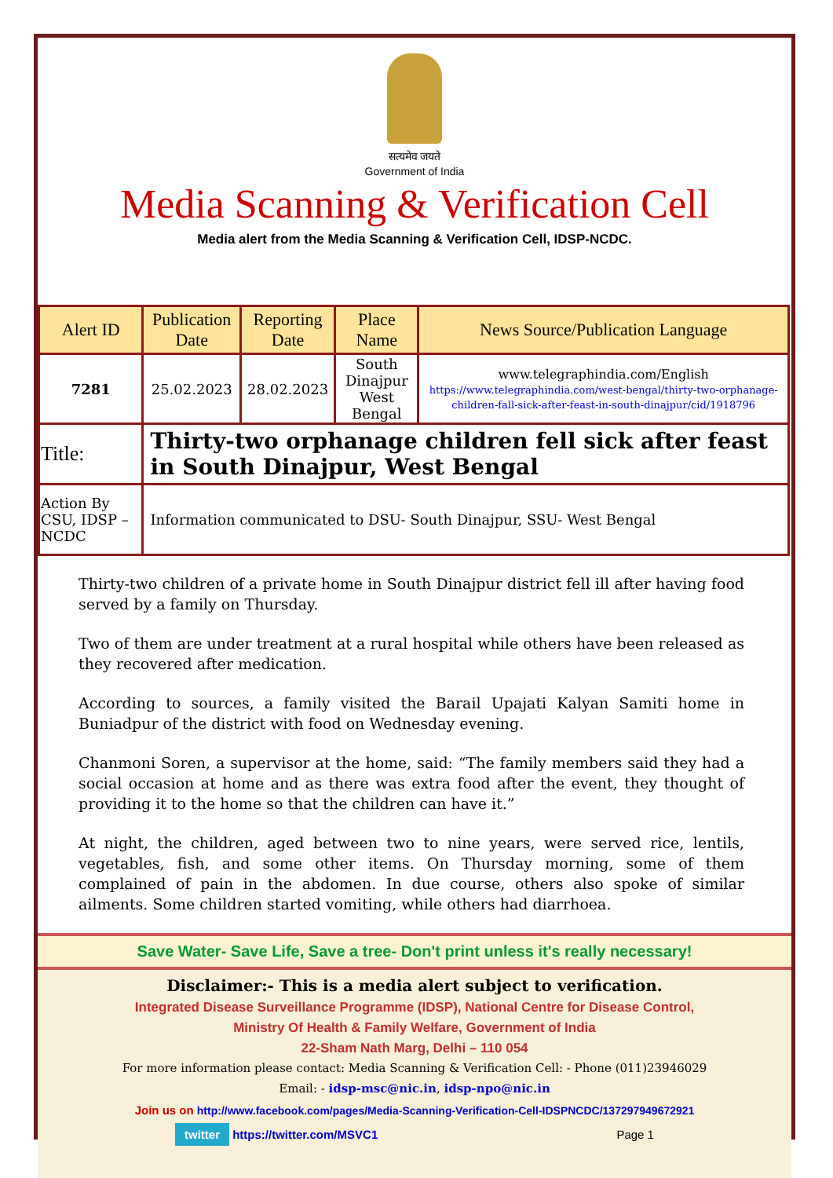सत्यमेव जयते
Government of India
Media Scanning & Verification Cell
Media alert from the Media Scanning & Verification Cell, IDSP-NCDC.
| Alert ID | Publication Date | Reporting Date | Place Name | News Source/Publication Language |
| --- | --- | --- | --- | --- |
| 7281 | 25.02.2023 | 28.02.2023 | South Dinajpur West Bengal | www.telegraphindia.com/English https://www.telegraphindia.com/west-bengal/thirty-two-orphanage-children-fall-sick-after-feast-in-south-dinajpur/cid/1918796 |
| Title: | Thirty-two orphanage children fell sick after feast in South Dinajpur, West Bengal | | | |
| Action By CSU, IDSP –NCDC | Information communicated to DSU- South Dinajpur, SSU- West Bengal | | | |
Thirty-two children of a private home in South Dinajpur district fell ill after having food served by a family on Thursday.
Two of them are under treatment at a rural hospital while others have been released as they recovered after medication.
According to sources, a family visited the Barail Upajati Kalyan Samiti home in Buniadpur of the district with food on Wednesday evening.
Chanmoni Soren, a supervisor at the home, said: “The family members said they had a social occasion at home and as there was extra food after the event, they thought of providing it to the home so that the children can have it.”
At night, the children, aged between two to nine years, were served rice, lentils, vegetables, fish, and some other items. On Thursday morning, some of them complained of pain in the abdomen. In due course, others also spoke of similar ailments. Some children started vomiting, while others had diarrhoea.
Save Water- Save Life, Save a tree- Don't print unless it's really necessary!
Disclaimer:- This is a media alert subject to verification.
Integrated Disease Surveillance Programme (IDSP), National Centre for Disease Control,
Ministry Of Health & Family Welfare, Government of India
22-Sham Nath Marg, Delhi – 110 054
For more information please contact: Media Scanning & Verification Cell: - Phone (011)23946029
Email: - idsp-msc@nic.in, idsp-npo@nic.in
Join us on http://www.facebook.com/pages/Media-Scanning-Verification-Cell-IDSPNCDC/137297949672921
twitter https://twitter.com/MSVC1 Page 1